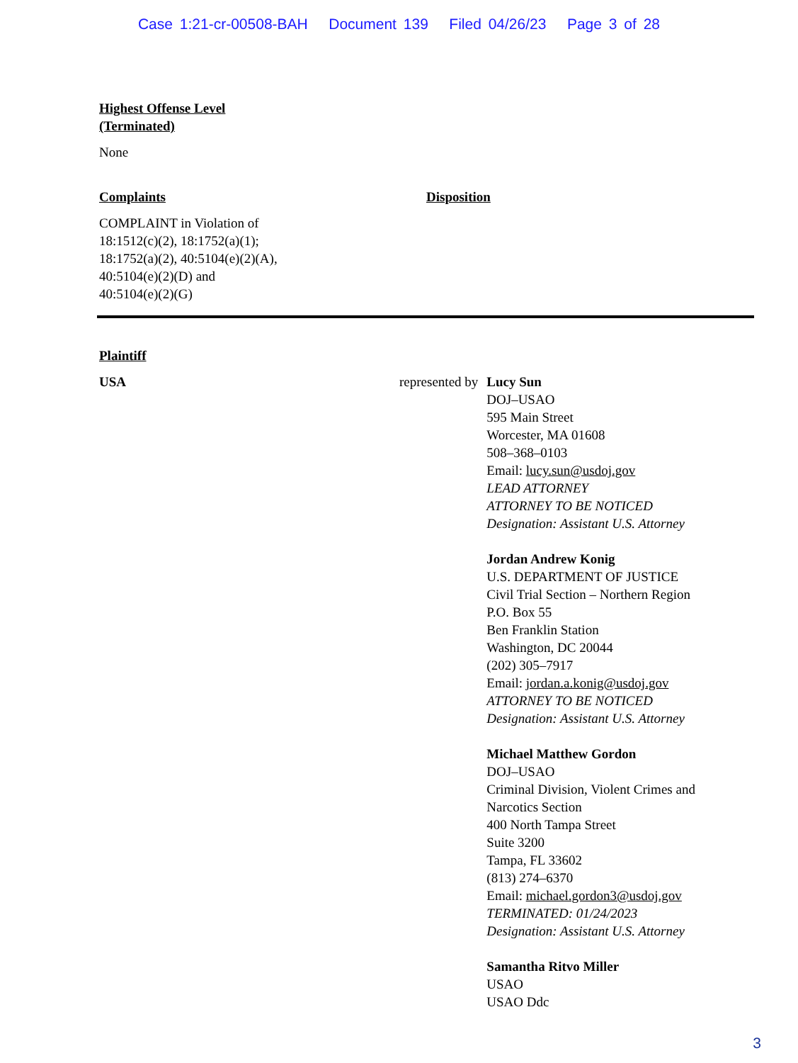Case 1:21-cr-00508-BAH Document 139 Filed 04/26/23 Page 3 of 28
Highest Offense Level
(Terminated)
None
Complaints Disposition
COMPLAINT in Violation of
18:1512(c)(2), 18:1752(a)(1);
18:1752(a)(2), 40:5104(e)(2)(A),
40:5104(e)(2)(D) and
40:5104(e)(2)(G)
Plaintiff
USA represented by Lucy Sun
DOJ–USAO
595 Main Street
Worcester, MA 01608
508–368–0103
Email: lucy.sun@usdoj.gov
LEAD ATTORNEY
ATTORNEY TO BE NOTICED
Designation: Assistant U.S. Attorney
Jordan Andrew Konig
U.S. DEPARTMENT OF JUSTICE
Civil Trial Section – Northern Region
P.O. Box 55
Ben Franklin Station
Washington, DC 20044
(202) 305–7917
Email: jordan.a.konig@usdoj.gov
ATTORNEY TO BE NOTICED
Designation: Assistant U.S. Attorney
Michael Matthew Gordon
DOJ–USAO
Criminal Division, Violent Crimes and
Narcotics Section
400 North Tampa Street
Suite 3200
Tampa, FL 33602
(813) 274–6370
Email: michael.gordon3@usdoj.gov
TERMINATED: 01/24/2023
Designation: Assistant U.S. Attorney
Samantha Ritvo Miller
USAO
USAO Ddc
3